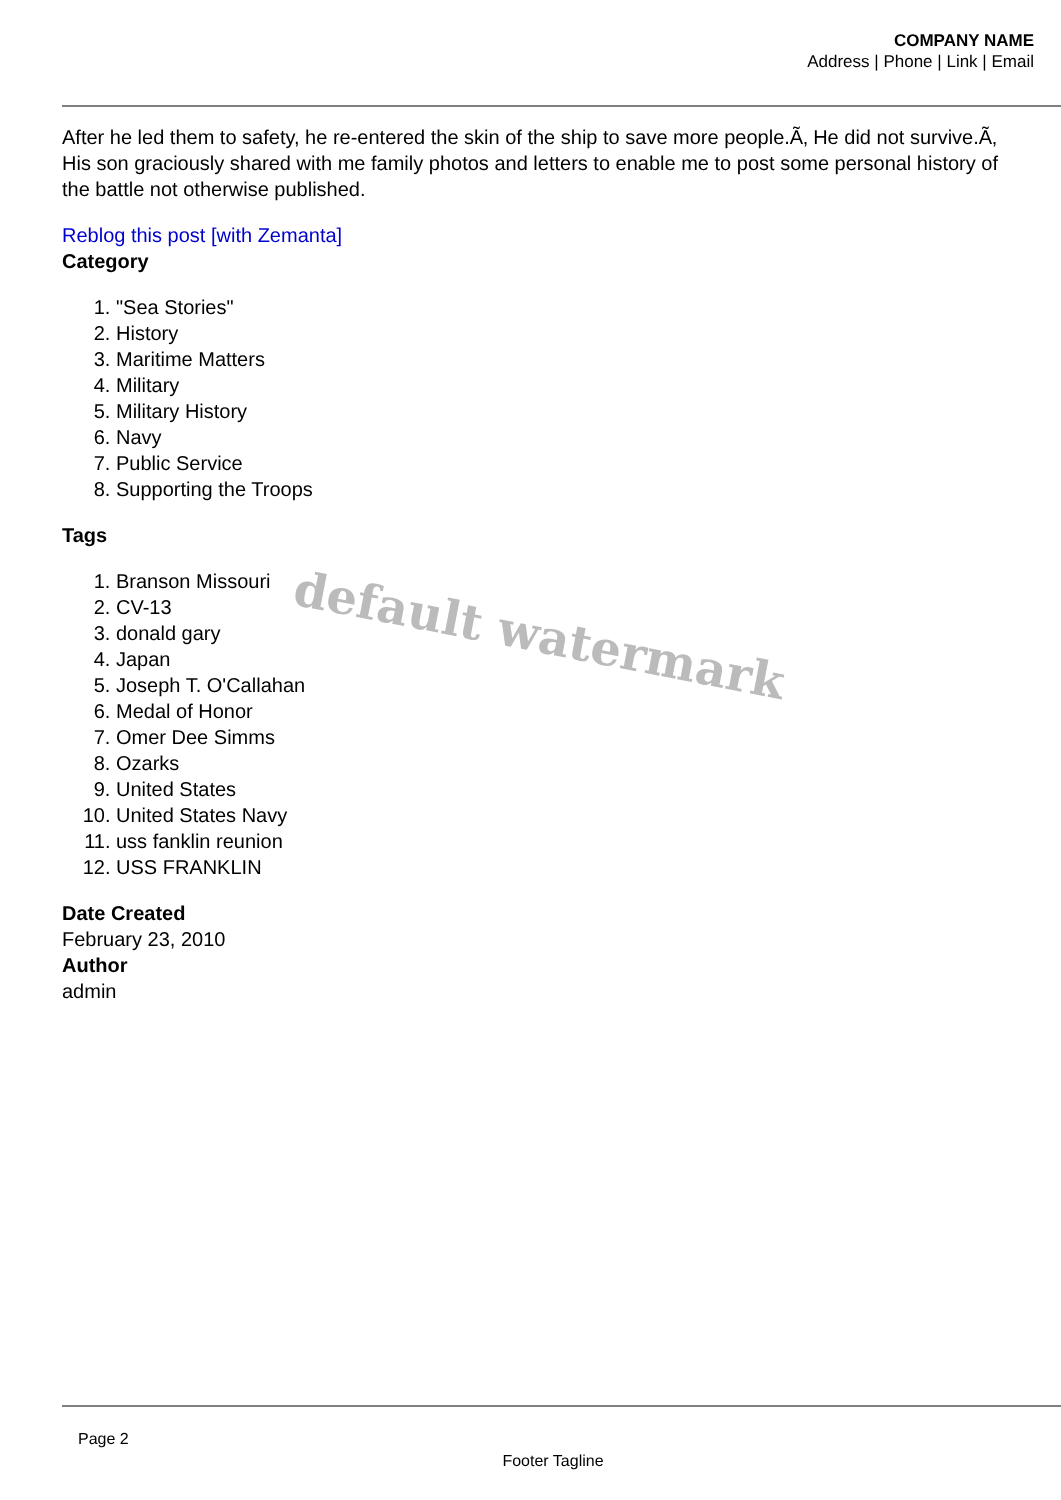COMPANY NAME
Address | Phone | Link | Email
After he led them to safety, he re-entered the skin of the ship to save more people.Ã‚ He did not survive.Ã‚ His son graciously shared with me family photos and letters to enable me to post some personal history of the battle not otherwise published.
Reblog this post [with Zemanta]
Category
1. "Sea Stories"
2. History
3. Maritime Matters
4. Military
5. Military History
6. Navy
7. Public Service
8. Supporting the Troops
Tags
1. Branson Missouri
2. CV-13
3. donald gary
4. Japan
5. Joseph T. O'Callahan
6. Medal of Honor
7. Omer Dee Simms
8. Ozarks
9. United States
10. United States Navy
11. uss fanklin reunion
12. USS FRANKLIN
Date Created
February 23, 2010
Author
admin
default watermark
Page 2
Footer Tagline